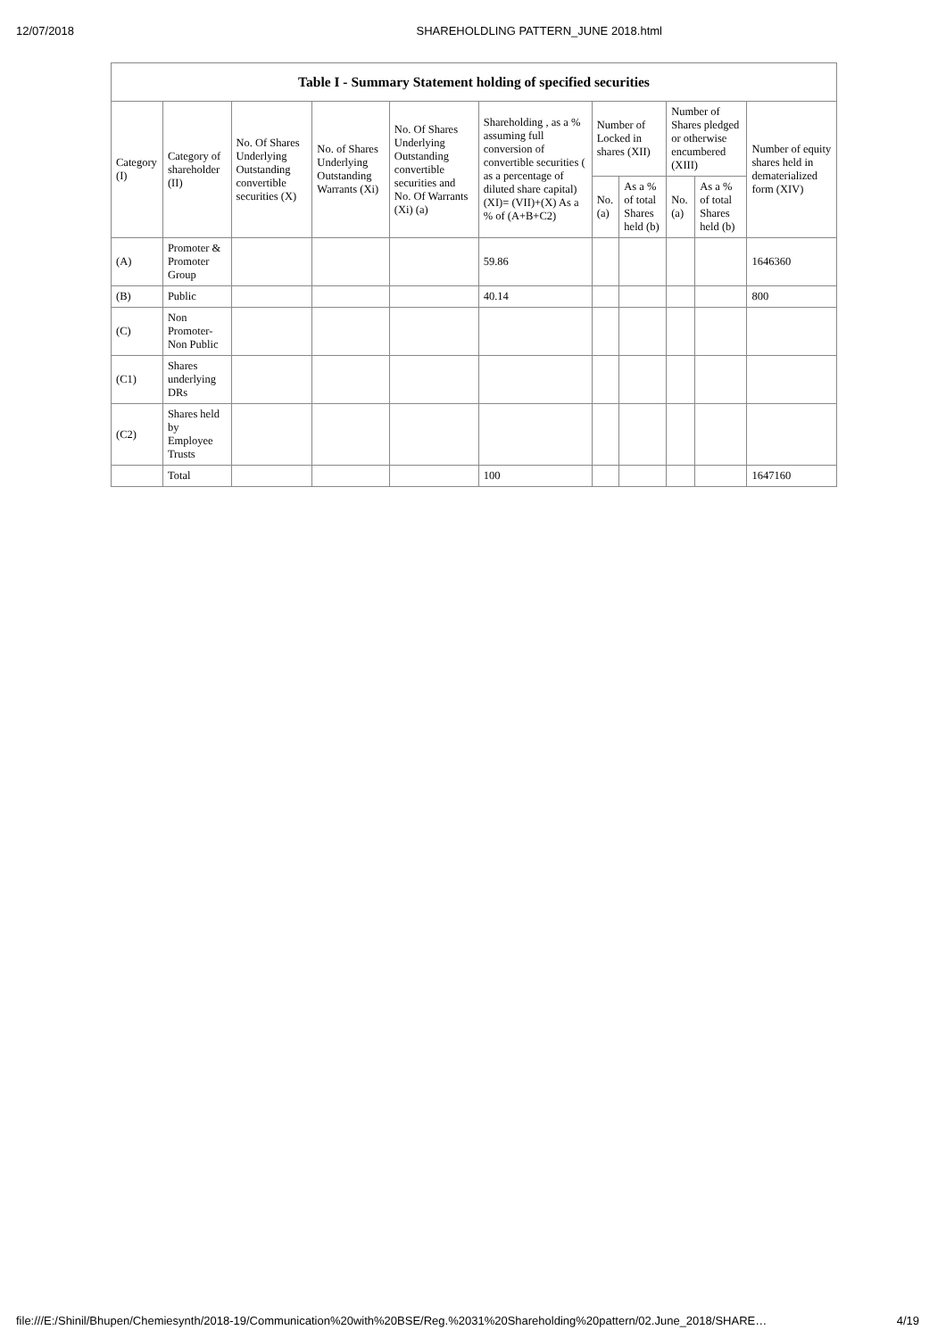12/07/2018 SHAREHOLDLING PATTERN_JUNE 2018.html
| Table I - Summary Statement holding of specified securities | | | | | | | | | | |
| --- | --- | --- | --- | --- | --- | --- | --- | --- | --- | --- |
| Category (I) | Category of shareholder (II) | No. Of Shares Underlying Outstanding convertible securities (X) | No. of Shares Underlying Outstanding Warrants (Xi) | No. Of Shares Underlying Outstanding convertible securities and No. Of Warrants (Xi) (a) | Shareholding , as a % assuming full conversion of convertible securities ( as a percentage of diluted share capital) (XI)= (VII)+(X) As a % of (A+B+C2) | Number of Locked in shares (XII) | | Number of Shares pledged or otherwise encumbered (XIII) | | Number of equity shares held in dematerialized form (XIV) |
| | | | | | | No. (a) | As a % of total Shares held (b) | No. (a) | As a % of total Shares held (b) | |
| (A) | Promoter & Promoter Group | | | | 59.86 | | | | | 1646360 |
| (B) | Public | | | | 40.14 | | | | | 800 |
| (C) | Non Promoter- Non Public | | | | | | | | | |
| (C1) | Shares underlying DRs | | | | | | | | | |
| (C2) | Shares held by Employee Trusts | | | | | | | | | |
| | Total | | | | 100 | | | | | 1647160 |
file:///E:/Shinil/Bhupen/Chemiesynth/2018-19/Communication%20with%20BSE/Reg.%2031%20Shareholding%20pattern/02.June_2018/SHARE… 4/19